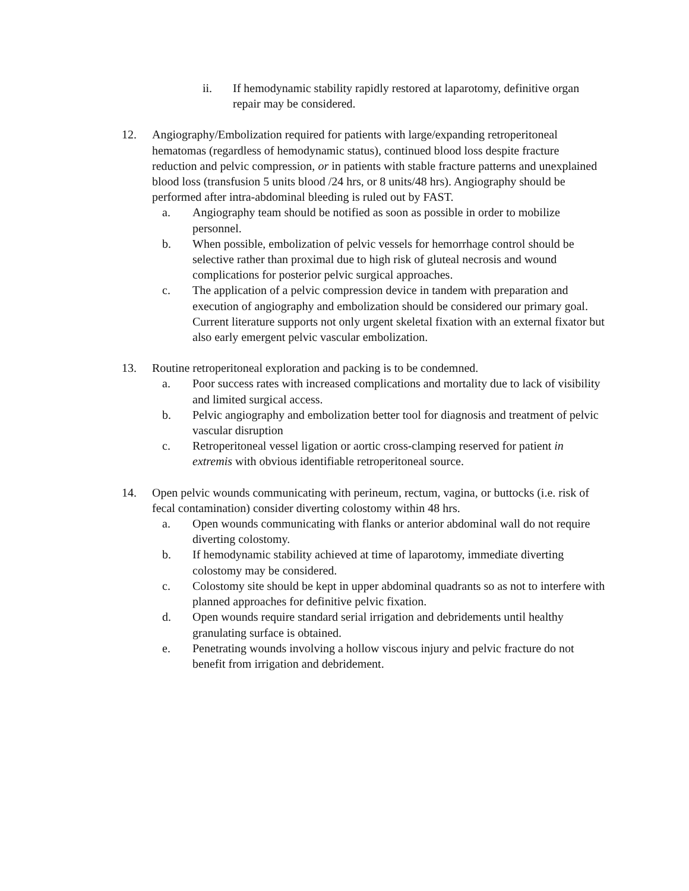ii. If hemodynamic stability rapidly restored at laparotomy, definitive organ repair may be considered.
12. Angiography/Embolization required for patients with large/expanding retroperitoneal hematomas (regardless of hemodynamic status), continued blood loss despite fracture reduction and pelvic compression, or in patients with stable fracture patterns and unexplained blood loss (transfusion 5 units blood /24 hrs, or 8 units/48 hrs). Angiography should be performed after intra-abdominal bleeding is ruled out by FAST.
a. Angiography team should be notified as soon as possible in order to mobilize personnel.
b. When possible, embolization of pelvic vessels for hemorrhage control should be selective rather than proximal due to high risk of gluteal necrosis and wound complications for posterior pelvic surgical approaches.
c. The application of a pelvic compression device in tandem with preparation and execution of angiography and embolization should be considered our primary goal. Current literature supports not only urgent skeletal fixation with an external fixator but also early emergent pelvic vascular embolization.
13. Routine retroperitoneal exploration and packing is to be condemned.
a. Poor success rates with increased complications and mortality due to lack of visibility and limited surgical access.
b. Pelvic angiography and embolization better tool for diagnosis and treatment of pelvic vascular disruption
c. Retroperitoneal vessel ligation or aortic cross-clamping reserved for patient in extremis with obvious identifiable retroperitoneal source.
14. Open pelvic wounds communicating with perineum, rectum, vagina, or buttocks (i.e. risk of fecal contamination) consider diverting colostomy within 48 hrs.
a. Open wounds communicating with flanks or anterior abdominal wall do not require diverting colostomy.
b. If hemodynamic stability achieved at time of laparotomy, immediate diverting colostomy may be considered.
c. Colostomy site should be kept in upper abdominal quadrants so as not to interfere with planned approaches for definitive pelvic fixation.
d. Open wounds require standard serial irrigation and debridements until healthy granulating surface is obtained.
e. Penetrating wounds involving a hollow viscous injury and pelvic fracture do not benefit from irrigation and debridement.